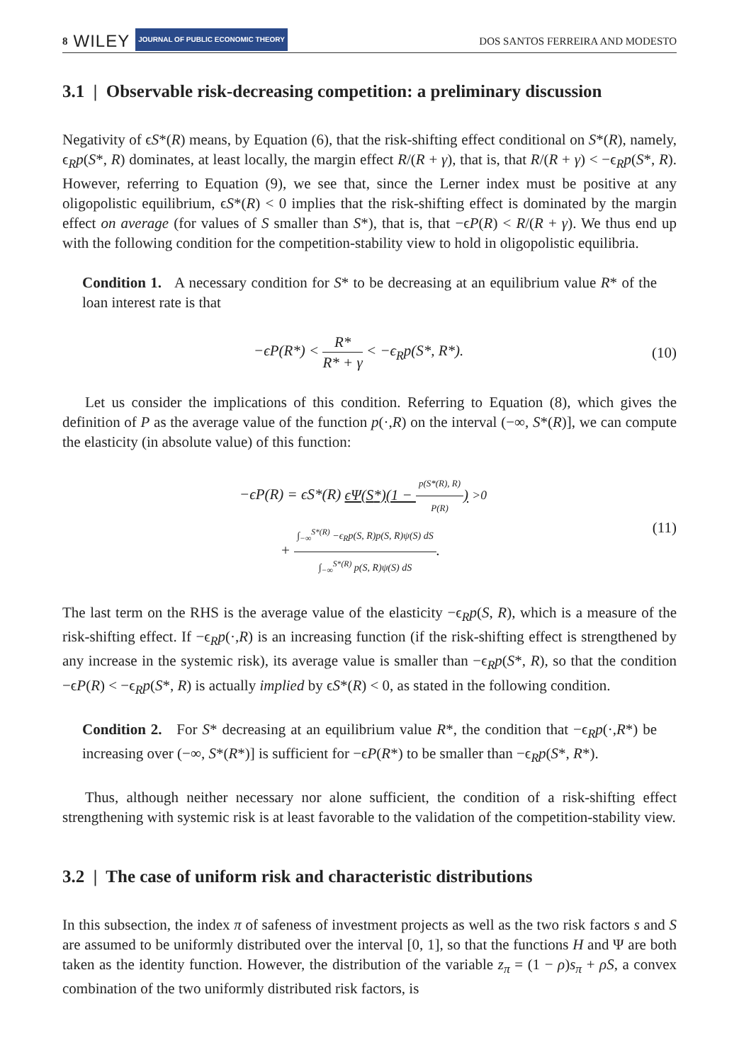8 WILEY JOURNAL OF PUBLIC ECONOMIC THEORY
DOS SANTOS FERREIRA AND MODESTO
3.1 | Observable risk-decreasing competition: a preliminary discussion
Negativity of ϵS*(R) means, by Equation (6), that the risk-shifting effect conditional on S*(R), namely, ϵ<sub>R</sub>p(S*, R) dominates, at least locally, the margin effect R/(R + γ), that is, that R/(R + γ) < −ϵ<sub>R</sub>p(S*, R). However, referring to Equation (9), we see that, since the Lerner index must be positive at any oligopolistic equilibrium, ϵS*(R) < 0 implies that the risk-shifting effect is dominated by the margin effect on average (for values of S smaller than S*), that is, that −ϵP(R) < R/(R + γ). We thus end up with the following condition for the competition-stability view to hold in oligopolistic equilibria.
Condition 1. A necessary condition for S* to be decreasing at an equilibrium value R* of the loan interest rate is that
−ϵP(R*) < R* R* + γ < −ϵ<sub>R</sub>p(S*, R*). (10)
Let us consider the implications of this condition. Referring to Equation (8), which gives the definition of P as the average value of the function p(·,R) on the interval (−∞, S*(R)], we can compute the elasticity (in absolute value) of this function:
−ϵP(R) = ϵS*(R) ϵΨ(S*)(1 − p(S*(R), R) P(R)) >0
+ ∫<sub>−∞</sub><sup>S*(R)</sup> −ϵ<sub>R</sub>p(S, R)p(S, R)ψ(S) dS ∫<sub>−∞</sub><sup>S*(R)</sup> p(S, R)ψ(S) dS. (11)
The last term on the RHS is the average value of the elasticity −ϵ<sub>R</sub>p(S, R), which is a measure of the risk-shifting effect. If −ϵ<sub>R</sub>p(·,R) is an increasing function (if the risk-shifting effect is strengthened by any increase in the systemic risk), its average value is smaller than −ϵ<sub>R</sub>p(S*, R), so that the condition −ϵP(R) < −ϵ<sub>R</sub>p(S*, R) is actually implied by ϵS*(R) < 0, as stated in the following condition.
Condition 2. For S* decreasing at an equilibrium value R*, the condition that −ϵ<sub>R</sub>p(·,R*) be increasing over (−∞, S*(R*)] is sufficient for −ϵP(R*) to be smaller than −ϵ<sub>R</sub>p(S*, R*).
Thus, although neither necessary nor alone sufficient, the condition of a risk-shifting effect strengthening with systemic risk is at least favorable to the validation of the competition-stability view.
3.2 | The case of uniform risk and characteristic distributions
In this subsection, the index π of safeness of investment projects as well as the two risk factors s and S are assumed to be uniformly distributed over the interval [0, 1], so that the functions H and Ψ are both taken as the identity function. However, the distribution of the variable z<sub>π</sub> = (1 − ρ)s<sub>π</sub> + ρS, a convex combination of the two uniformly distributed risk factors, is